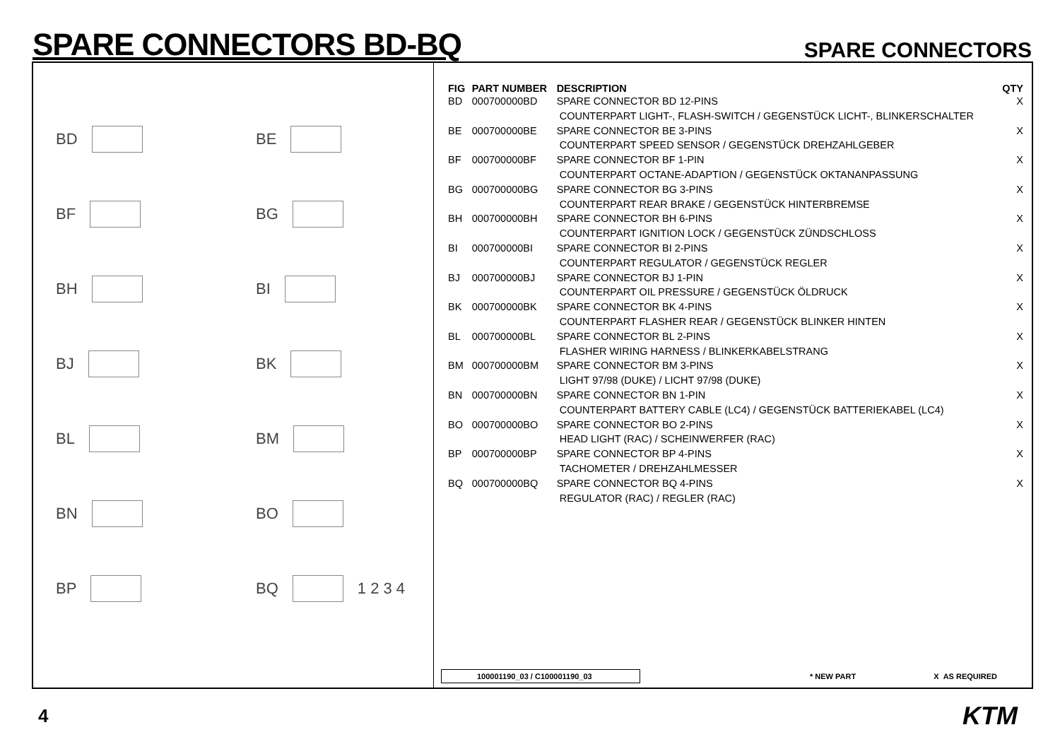SPARE CONNECTORS BD-BQ
SPARE CONNECTORS
BD
BE
BF
BG
BH
BI
BJ
BK
BL
BM
BN
BO
BP
BQ
1 2 3 4
| FIG | PART NUMBER | DESCRIPTION | QTY |
| --- | --- | --- | --- |
| BD | 000700000BD | SPARE CONNECTOR BD 12-PINS COUNTERPART LIGHT-, FLASH-SWITCH / GEGENSTÜCK LICHT-, BLINKERSCHALTER | X |
| BE | 000700000BE | SPARE CONNECTOR BE 3-PINS COUNTERPART SPEED SENSOR / GEGENSTÜCK DREHZAHLGEBER | X |
| BF | 000700000BF | SPARE CONNECTOR BF 1-PIN COUNTERPART OCTANE-ADAPTION / GEGENSTÜCK OKTANANPASSUNG | X |
| BG | 000700000BG | SPARE CONNECTOR BG 3-PINS COUNTERPART REAR BRAKE / GEGENSTÜCK HINTERBREMSE | X |
| BH | 000700000BH | SPARE CONNECTOR BH 6-PINS COUNTERPART IGNITION LOCK / GEGENSTÜCK ZÜNDSCHLOSS | X |
| BI | 000700000BI | SPARE CONNECTOR BI 2-PINS COUNTERPART REGULATOR / GEGENSTÜCK REGLER | X |
| BJ | 000700000BJ | SPARE CONNECTOR BJ 1-PIN COUNTERPART OIL PRESSURE / GEGENSTÜCK ÖLDRUCK | X |
| BK | 000700000BK | SPARE CONNECTOR BK 4-PINS COUNTERPART FLASHER REAR / GEGENSTÜCK BLINKER HINTEN | X |
| BL | 000700000BL | SPARE CONNECTOR BL 2-PINS FLASHER WIRING HARNESS / BLINKERKABELSTRANG | X |
| BM | 000700000BM | SPARE CONNECTOR BM 3-PINS LIGHT 97/98 (DUKE) / LICHT 97/98 (DUKE) | X |
| BN | 000700000BN | SPARE CONNECTOR BN 1-PIN COUNTERPART BATTERY CABLE (LC4) / GEGENSTÜCK BATTERIEKABEL (LC4) | X |
| BO | 000700000BO | SPARE CONNECTOR BO 2-PINS HEAD LIGHT (RAC) / SCHEINWERFER (RAC) | X |
| BP | 000700000BP | SPARE CONNECTOR BP 4-PINS TACHOMETER / DREHZAHLMESSER | X |
| BQ | 000700000BQ | SPARE CONNECTOR BQ 4-PINS REGULATOR (RAC) / REGLER (RAC) | X |
100001190_03 / C100001190_03 * NEW PART X AS REQUIRED
4 KTM